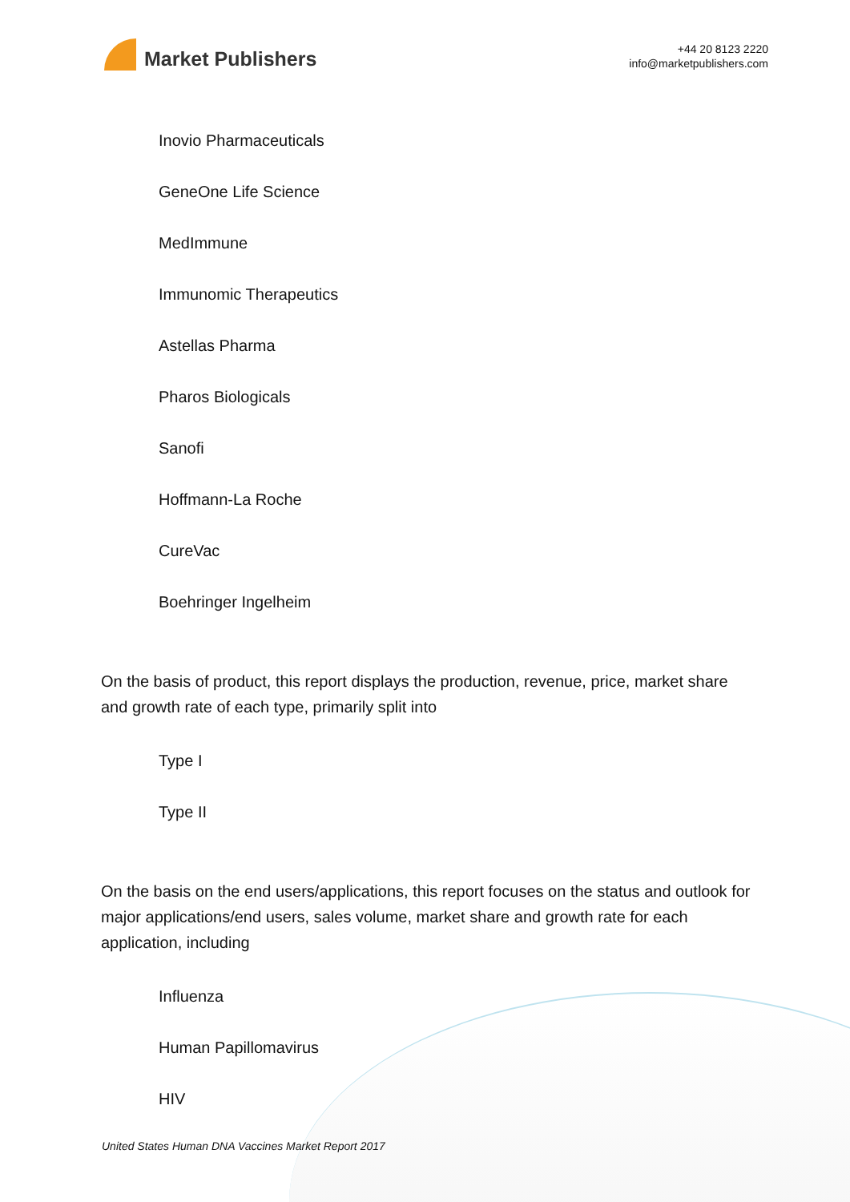Market Publishers
+44 20 8123 2220
info@marketpublishers.com
Inovio Pharmaceuticals
GeneOne Life Science
MedImmune
Immunomic Therapeutics
Astellas Pharma
Pharos Biologicals
Sanofi
Hoffmann-La Roche
CureVac
Boehringer Ingelheim
On the basis of product, this report displays the production, revenue, price, market share and growth rate of each type, primarily split into
Type I
Type II
On the basis on the end users/applications, this report focuses on the status and outlook for major applications/end users, sales volume, market share and growth rate for each application, including
Influenza
Human Papillomavirus
HIV
United States Human DNA Vaccines Market Report 2017